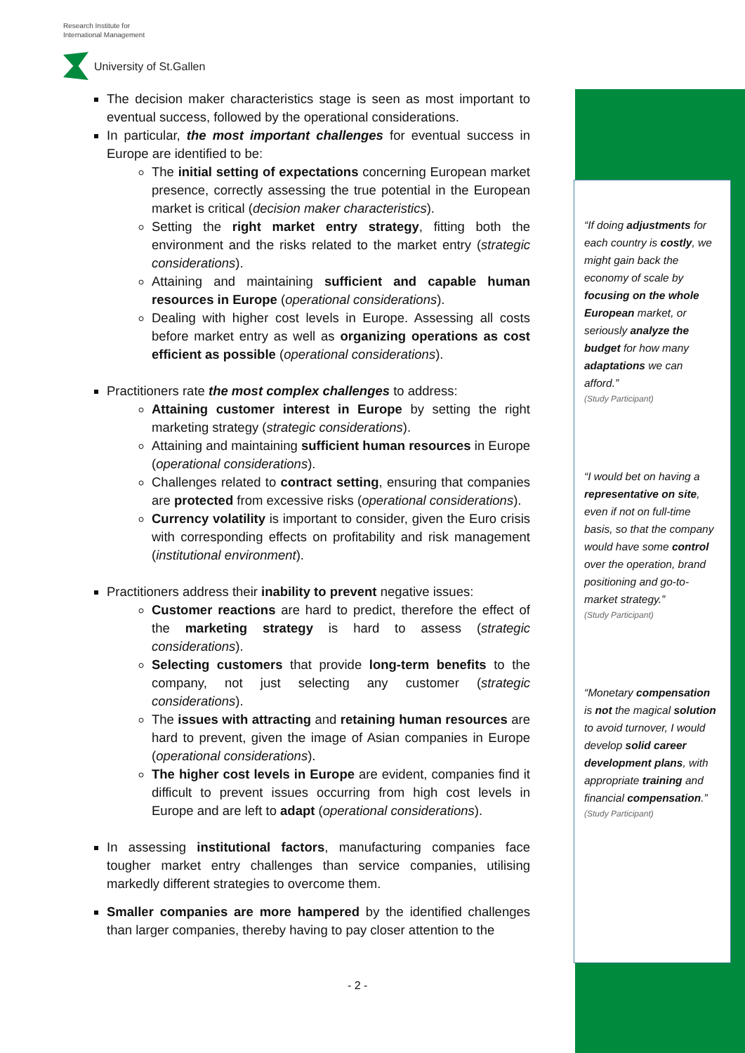Research Institute for
International Management
University of St.Gallen
The decision maker characteristics stage is seen as most important to eventual success, followed by the operational considerations.
In particular, the most important challenges for eventual success in Europe are identified to be:
The initial setting of expectations concerning European market presence, correctly assessing the true potential in the European market is critical (decision maker characteristics).
Setting the right market entry strategy, fitting both the environment and the risks related to the market entry (strategic considerations).
Attaining and maintaining sufficient and capable human resources in Europe (operational considerations).
Dealing with higher cost levels in Europe. Assessing all costs before market entry as well as organizing operations as cost efficient as possible (operational considerations).
Practitioners rate the most complex challenges to address:
Attaining customer interest in Europe by setting the right marketing strategy (strategic considerations).
Attaining and maintaining sufficient human resources in Europe (operational considerations).
Challenges related to contract setting, ensuring that companies are protected from excessive risks (operational considerations).
Currency volatility is important to consider, given the Euro crisis with corresponding effects on profitability and risk management (institutional environment).
Practitioners address their inability to prevent negative issues:
Customer reactions are hard to predict, therefore the effect of the marketing strategy is hard to assess (strategic considerations).
Selecting customers that provide long-term benefits to the company, not just selecting any customer (strategic considerations).
The issues with attracting and retaining human resources are hard to prevent, given the image of Asian companies in Europe (operational considerations).
The higher cost levels in Europe are evident, companies find it difficult to prevent issues occurring from high cost levels in Europe and are left to adapt (operational considerations).
In assessing institutional factors, manufacturing companies face tougher market entry challenges than service companies, utilising markedly different strategies to overcome them.
Smaller companies are more hampered by the identified challenges than larger companies, thereby having to pay closer attention to the
“If doing adjustments for each country is costly, we might gain back the economy of scale by focusing on the whole European market, or seriously analyze the budget for how many adaptations we can afford.”
(Study Participant)
“I would bet on having a representative on site, even if not on full-time basis, so that the company would have some control over the operation, brand positioning and go-to-market strategy.”
(Study Participant)
“Monetary compensation is not the magical solution to avoid turnover, I would develop solid career development plans, with appropriate training and financial compensation.”
(Study Participant)
- 2 -